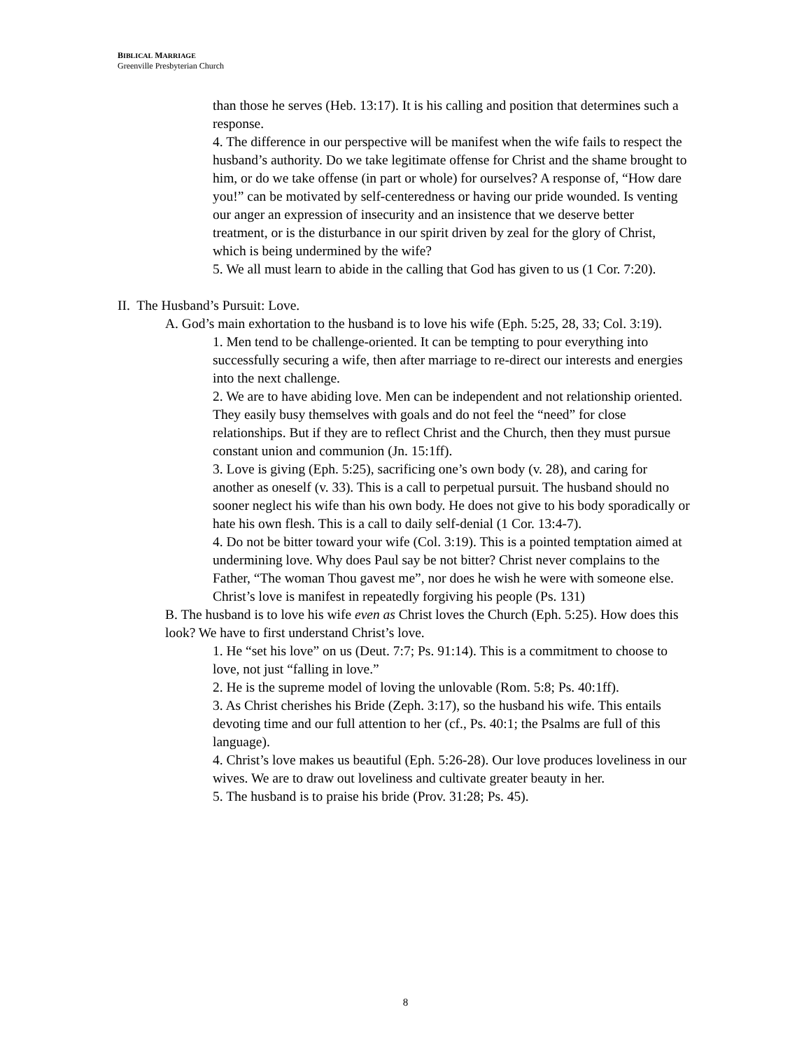BIBLICAL MARRIAGE
Greenville Presbyterian Church
than those he serves (Heb. 13:17). It is his calling and position that determines such a response.
4. The difference in our perspective will be manifest when the wife fails to respect the husband’s authority. Do we take legitimate offense for Christ and the shame brought to him, or do we take offense (in part or whole) for ourselves? A response of, “How dare you!” can be motivated by self-centeredness or having our pride wounded. Is venting our anger an expression of insecurity and an insistence that we deserve better treatment, or is the disturbance in our spirit driven by zeal for the glory of Christ, which is being undermined by the wife?
5. We all must learn to abide in the calling that God has given to us (1 Cor. 7:20).
II. The Husband’s Pursuit: Love.
A. God’s main exhortation to the husband is to love his wife (Eph. 5:25, 28, 33; Col. 3:19).
1. Men tend to be challenge-oriented. It can be tempting to pour everything into successfully securing a wife, then after marriage to re-direct our interests and energies into the next challenge.
2. We are to have abiding love. Men can be independent and not relationship oriented. They easily busy themselves with goals and do not feel the “need” for close relationships. But if they are to reflect Christ and the Church, then they must pursue constant union and communion (Jn. 15:1ff).
3. Love is giving (Eph. 5:25), sacrificing one’s own body (v. 28), and caring for another as oneself (v. 33). This is a call to perpetual pursuit. The husband should no sooner neglect his wife than his own body. He does not give to his body sporadically or hate his own flesh. This is a call to daily self-denial (1 Cor. 13:4-7).
4. Do not be bitter toward your wife (Col. 3:19). This is a pointed temptation aimed at undermining love. Why does Paul say be not bitter? Christ never complains to the Father, “The woman Thou gavest me”, nor does he wish he were with someone else. Christ’s love is manifest in repeatedly forgiving his people (Ps. 131)
B. The husband is to love his wife even as Christ loves the Church (Eph. 5:25). How does this look? We have to first understand Christ’s love.
1. He “set his love” on us (Deut. 7:7; Ps. 91:14). This is a commitment to choose to love, not just “falling in love.”
2. He is the supreme model of loving the unlovable (Rom. 5:8; Ps. 40:1ff).
3. As Christ cherishes his Bride (Zeph. 3:17), so the husband his wife. This entails devoting time and our full attention to her (cf., Ps. 40:1; the Psalms are full of this language).
4. Christ’s love makes us beautiful (Eph. 5:26-28). Our love produces loveliness in our wives. We are to draw out loveliness and cultivate greater beauty in her.
5. The husband is to praise his bride (Prov. 31:28; Ps. 45).
8